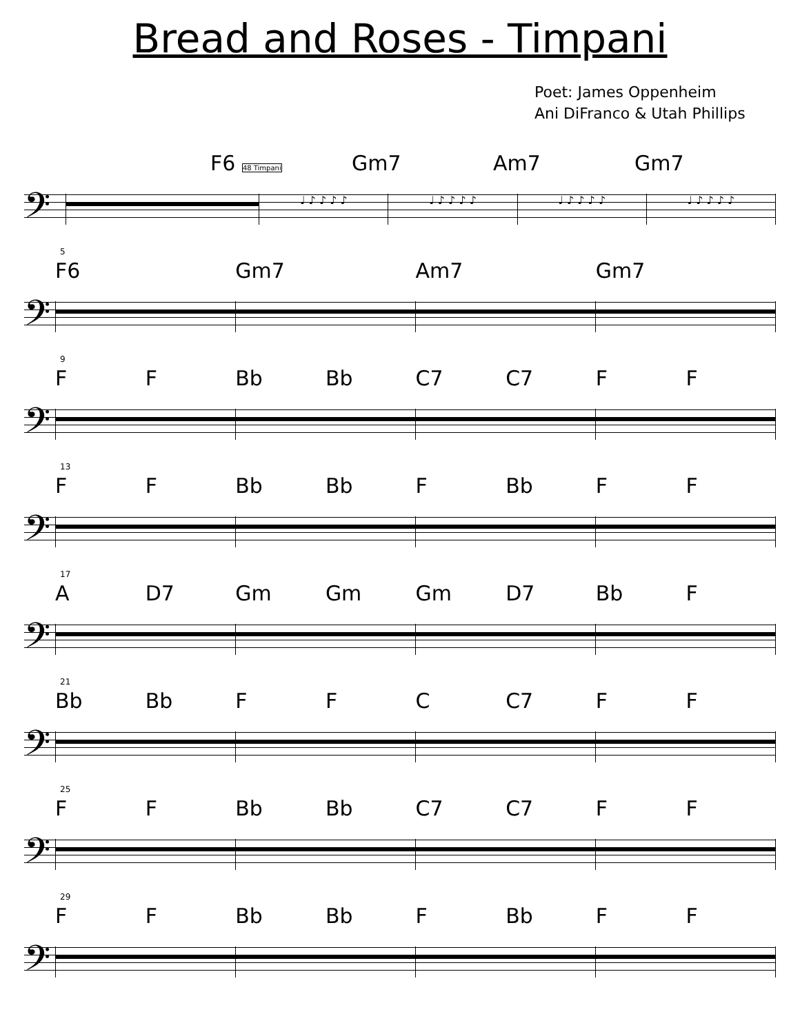Bread and Roses - Timpani
Poet: James Oppenheim
Ani DiFranco & Utah Phillips
F6 48 Timpani Gm7 Am7 Gm7
𝄢
♩ ♪ ♪ ♪ ♪ ♩ ♪ ♪ ♪ ♪ ♩ ♪ ♪ ♪ ♪ ♩ ♪ ♪ ♪ ♪
5
F6 Gm7 Am7 Gm7
𝄢
9
F F Bb Bb C7 C7 F F
𝄢
13
F F Bb Bb F Bb F F
𝄢
17
A D7 Gm Gm Gm D7 Bb F
𝄢
21
Bb Bb F F C C7 F F
𝄢
25
F F Bb Bb C7 C7 F F
𝄢
29
F F Bb Bb F Bb F F
𝄢